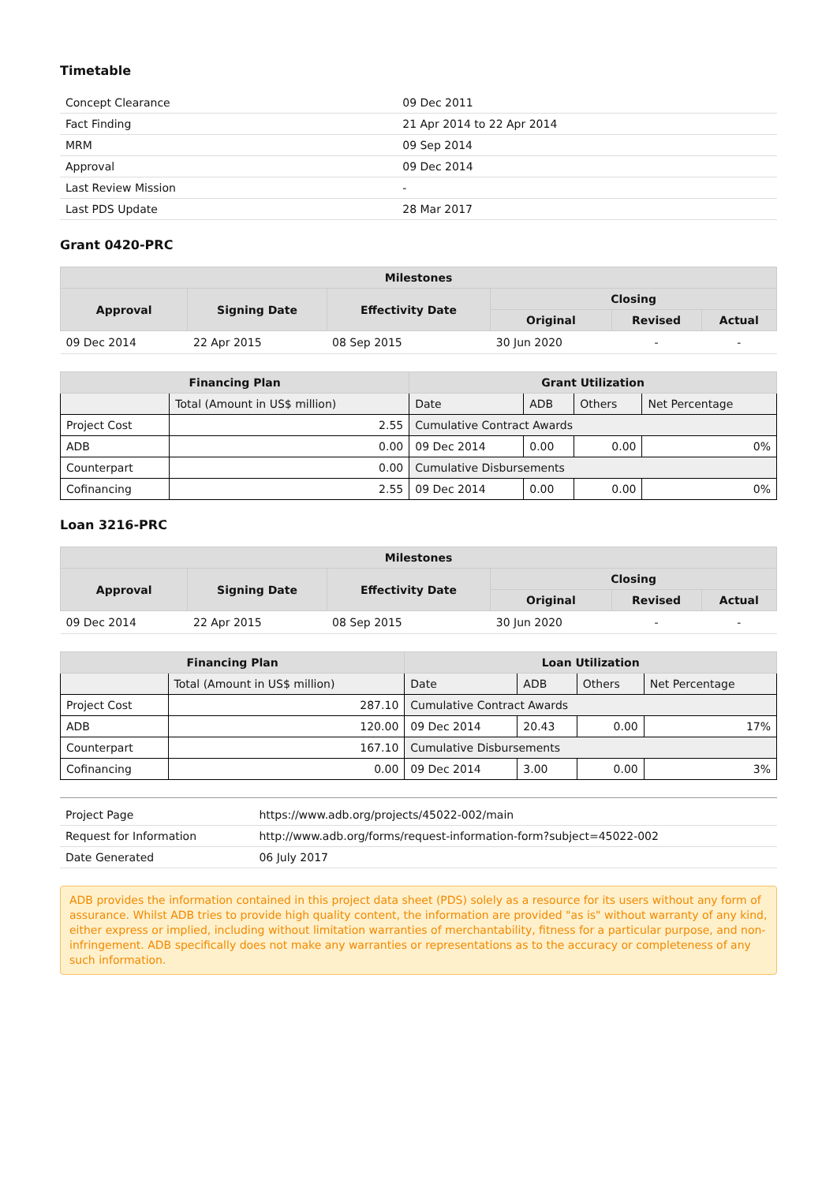Timetable
| Concept Clearance | 09 Dec 2011 |
| Fact Finding | 21 Apr 2014 to 22 Apr 2014 |
| MRM | 09 Sep 2014 |
| Approval | 09 Dec 2014 |
| Last Review Mission | - |
| Last PDS Update | 28 Mar 2017 |
Grant 0420-PRC
| Milestones | | | | | |
| --- | --- | --- | --- | --- | --- |
| Approval | Signing Date | Effectivity Date | Closing | | |
| | | | Original | Revised | Actual |
| 09 Dec 2014 | 22 Apr 2015 | 08 Sep 2015 | 30 Jun 2020 | - | - |
| Financing Plan | | Grant Utilization | | | |
| --- | --- | --- | --- | --- | --- |
| | Total (Amount in US$ million) | Date | ADB | Others | Net Percentage |
| Project Cost | 2.55 | Cumulative Contract Awards | | | |
| ADB | 0.00 | 09 Dec 2014 | 0.00 | 0.00 | 0% |
| Counterpart | 0.00 | Cumulative Disbursements | | | |
| Cofinancing | 2.55 | 09 Dec 2014 | 0.00 | 0.00 | 0% |
Loan 3216-PRC
| Milestones | | | | | |
| --- | --- | --- | --- | --- | --- |
| Approval | Signing Date | Effectivity Date | Closing | | |
| | | | Original | Revised | Actual |
| 09 Dec 2014 | 22 Apr 2015 | 08 Sep 2015 | 30 Jun 2020 | - | - |
| Financing Plan | | Loan Utilization | | | |
| --- | --- | --- | --- | --- | --- |
| | Total (Amount in US$ million) | Date | ADB | Others | Net Percentage |
| Project Cost | 287.10 | Cumulative Contract Awards | | | |
| ADB | 120.00 | 09 Dec 2014 | 20.43 | 0.00 | 17% |
| Counterpart | 167.10 | Cumulative Disbursements | | | |
| Cofinancing | 0.00 | 09 Dec 2014 | 3.00 | 0.00 | 3% |
| Project Page | https://www.adb.org/projects/45022-002/main |
| Request for Information | http://www.adb.org/forms/request-information-form?subject=45022-002 |
| Date Generated | 06 July 2017 |
ADB provides the information contained in this project data sheet (PDS) solely as a resource for its users without any form of assurance. Whilst ADB tries to provide high quality content, the information are provided "as is" without warranty of any kind, either express or implied, including without limitation warranties of merchantability, fitness for a particular purpose, and non-infringement. ADB specifically does not make any warranties or representations as to the accuracy or completeness of any such information.